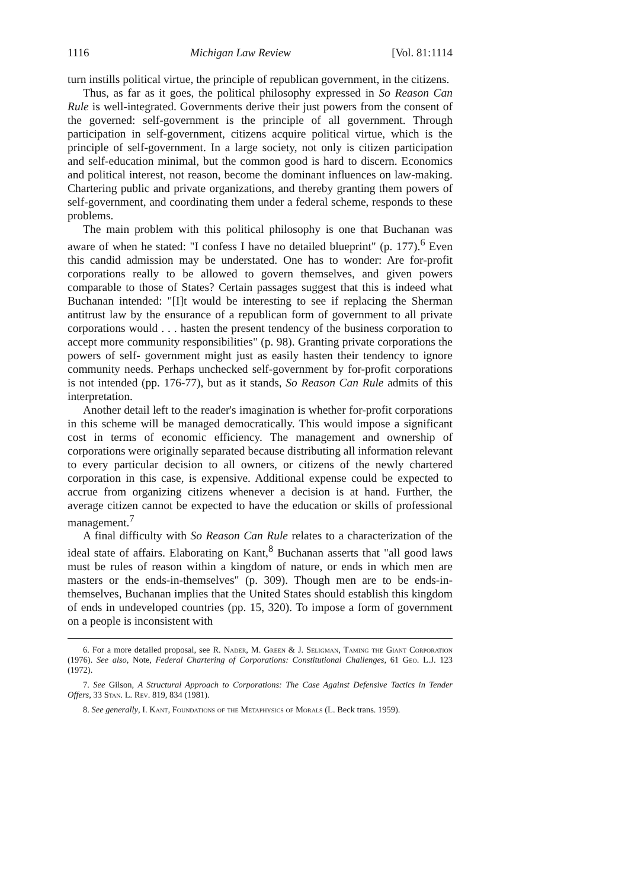1116 Michigan Law Review [Vol. 81:1114
turn instills political virtue, the principle of republican government, in the citizens.
Thus, as far as it goes, the political philosophy expressed in So Reason Can Rule is well-integrated. Governments derive their just powers from the consent of the governed: self-government is the principle of all government. Through participation in self-government, citizens acquire political virtue, which is the principle of self-government. In a large society, not only is citizen participation and self-education minimal, but the common good is hard to discern. Economics and political interest, not reason, become the dominant influences on law-making. Chartering public and private organizations, and thereby granting them powers of self-government, and coordinating them under a federal scheme, responds to these problems.
The main problem with this political philosophy is one that Buchanan was aware of when he stated: "I confess I have no detailed blueprint" (p. 177).<sup>6</sup> Even this candid admission may be understated. One has to wonder: Are for-profit corporations really to be allowed to govern themselves, and given powers comparable to those of States? Certain passages suggest that this is indeed what Buchanan intended: "[I]t would be interesting to see if replacing the Sherman antitrust law by the ensurance of a republican form of government to all private corporations would . . . hasten the present tendency of the business corporation to accept more community responsibilities" (p. 98). Granting private corporations the powers of self- government might just as easily hasten their tendency to ignore community needs. Perhaps unchecked self-government by for-profit corporations is not intended (pp. 176-77), but as it stands, So Reason Can Rule admits of this interpretation.
Another detail left to the reader's imagination is whether for-profit corporations in this scheme will be managed democratically. This would impose a significant cost in terms of economic efficiency. The management and ownership of corporations were originally separated because distributing all information relevant to every particular decision to all owners, or citizens of the newly chartered corporation in this case, is expensive. Additional expense could be expected to accrue from organizing citizens whenever a decision is at hand. Further, the average citizen cannot be expected to have the education or skills of professional management.<sup>7</sup>
A final difficulty with So Reason Can Rule relates to a characterization of the ideal state of affairs. Elaborating on Kant,<sup>8</sup> Buchanan asserts that "all good laws must be rules of reason within a kingdom of nature, or ends in which men are masters or the ends-in-themselves" (p. 309). Though men are to be ends-in-themselves, Buchanan implies that the United States should establish this kingdom of ends in undeveloped countries (pp. 15, 320). To impose a form of government on a people is inconsistent with
6. For a more detailed proposal, see R. Nader, M. Green & J. Seligman, Taming the Giant Corporation (1976). See also, Note, Federal Chartering of Corporations: Constitutional Challenges, 61 Geo. L.J. 123 (1972).
7. See Gilson, A Structural Approach to Corporations: The Case Against Defensive Tactics in Tender Offers, 33 Stan. L. Rev. 819, 834 (1981).
8. See generally, I. Kant, Foundations of the Metaphysics of Morals (L. Beck trans. 1959).